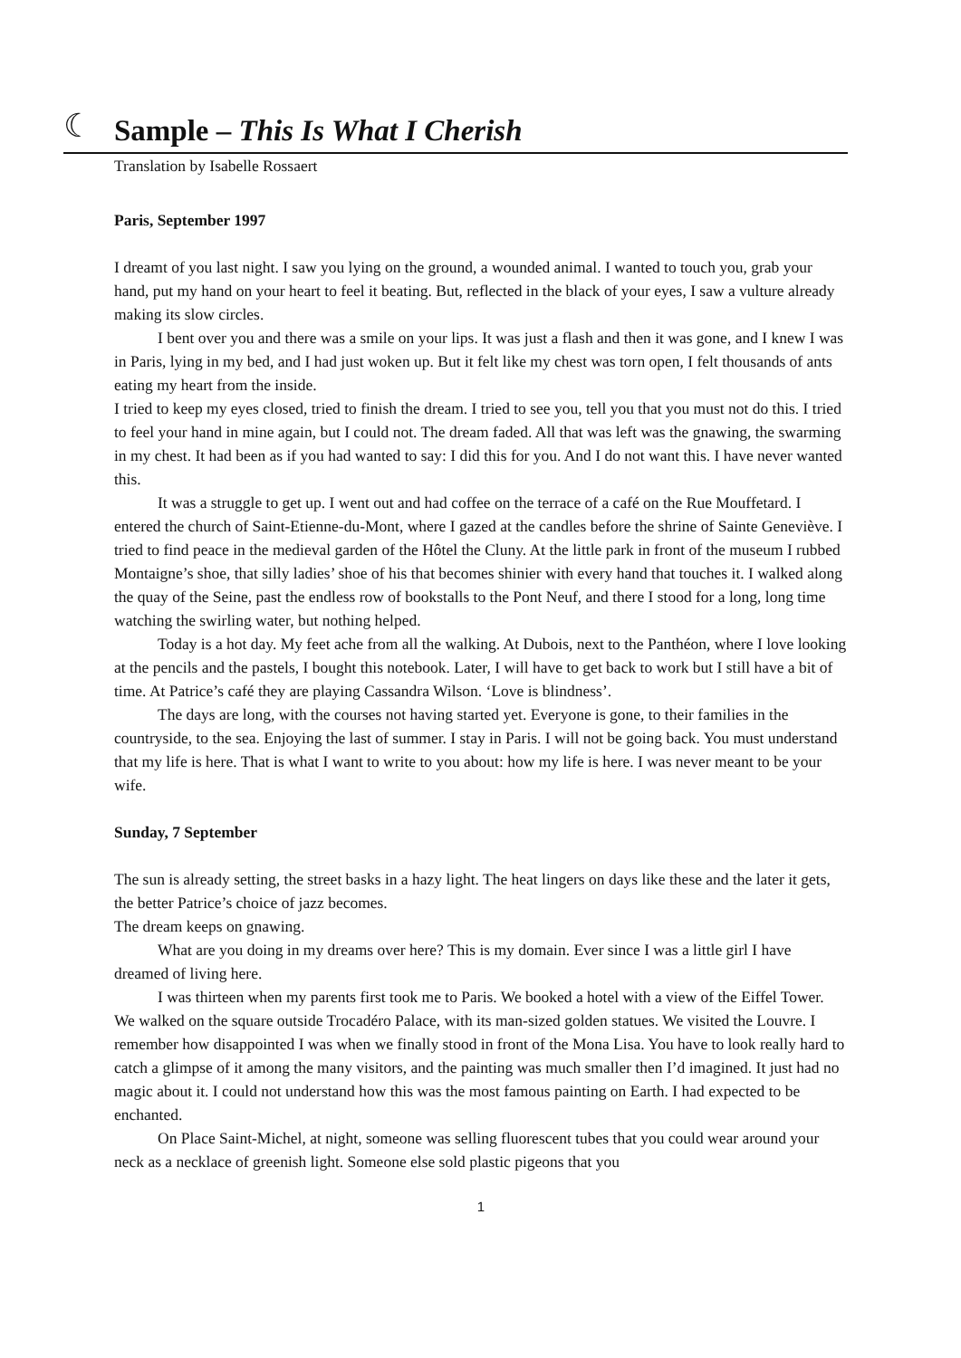☾
Sample – This Is What I Cherish
Translation by Isabelle Rossaert
Paris, September 1997
I dreamt of you last night. I saw you lying on the ground, a wounded animal. I wanted to touch you, grab your hand, put my hand on your heart to feel it beating. But, reflected in the black of your eyes, I saw a vulture already making its slow circles.
I bent over you and there was a smile on your lips. It was just a flash and then it was gone, and I knew I was in Paris, lying in my bed, and I had just woken up. But it felt like my chest was torn open, I felt thousands of ants eating my heart from the inside.
I tried to keep my eyes closed, tried to finish the dream. I tried to see you, tell you that you must not do this. I tried to feel your hand in mine again, but I could not. The dream faded. All that was left was the gnawing, the swarming in my chest. It had been as if you had wanted to say: I did this for you. And I do not want this. I have never wanted this.
It was a struggle to get up. I went out and had coffee on the terrace of a café on the Rue Mouffetard. I entered the church of Saint-Etienne-du-Mont, where I gazed at the candles before the shrine of Sainte Geneviève. I tried to find peace in the medieval garden of the Hôtel the Cluny. At the little park in front of the museum I rubbed Montaigne’s shoe, that silly ladies’ shoe of his that becomes shinier with every hand that touches it. I walked along the quay of the Seine, past the endless row of bookstalls to the Pont Neuf, and there I stood for a long, long time watching the swirling water, but nothing helped.
Today is a hot day. My feet ache from all the walking. At Dubois, next to the Panthéon, where I love looking at the pencils and the pastels, I bought this notebook. Later, I will have to get back to work but I still have a bit of time. At Patrice’s café they are playing Cassandra Wilson. ‘Love is blindness’.
The days are long, with the courses not having started yet. Everyone is gone, to their families in the countryside, to the sea. Enjoying the last of summer. I stay in Paris. I will not be going back. You must understand that my life is here. That is what I want to write to you about: how my life is here. I was never meant to be your wife.
Sunday, 7 September
The sun is already setting, the street basks in a hazy light. The heat lingers on days like these and the later it gets, the better Patrice’s choice of jazz becomes.
The dream keeps on gnawing.
What are you doing in my dreams over here? This is my domain. Ever since I was a little girl I have dreamed of living here.
I was thirteen when my parents first took me to Paris. We booked a hotel with a view of the Eiffel Tower. We walked on the square outside Trocadéro Palace, with its man-sized golden statues. We visited the Louvre. I remember how disappointed I was when we finally stood in front of the Mona Lisa. You have to look really hard to catch a glimpse of it among the many visitors, and the painting was much smaller then I’d imagined. It just had no magic about it. I could not understand how this was the most famous painting on Earth. I had expected to be enchanted.
On Place Saint-Michel, at night, someone was selling fluorescent tubes that you could wear around your neck as a necklace of greenish light. Someone else sold plastic pigeons that you
1